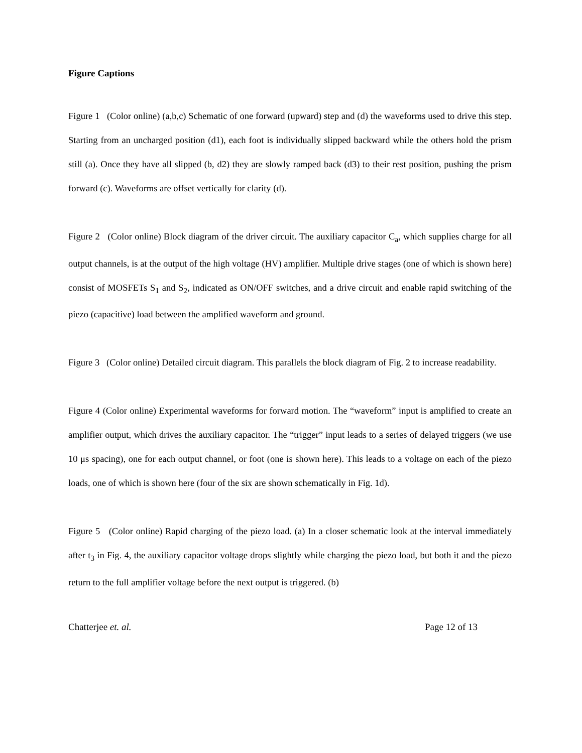Figure Captions
Figure 1 (Color online) (a,b,c) Schematic of one forward (upward) step and (d) the waveforms used to drive this step. Starting from an uncharged position (d1), each foot is individually slipped backward while the others hold the prism still (a). Once they have all slipped (b, d2) they are slowly ramped back (d3) to their rest position, pushing the prism forward (c). Waveforms are offset vertically for clarity (d).
Figure 2 (Color online) Block diagram of the driver circuit. The auxiliary capacitor C<sub>a</sub>, which supplies charge for all output channels, is at the output of the high voltage (HV) amplifier. Multiple drive stages (one of which is shown here) consist of MOSFETs S<sub>1</sub> and S<sub>2</sub>, indicated as ON/OFF switches, and a drive circuit and enable rapid switching of the piezo (capacitive) load between the amplified waveform and ground.
Figure 3 (Color online) Detailed circuit diagram. This parallels the block diagram of Fig. 2 to increase readability.
Figure 4 (Color online) Experimental waveforms for forward motion. The “waveform” input is amplified to create an amplifier output, which drives the auxiliary capacitor. The “trigger” input leads to a series of delayed triggers (we use 10 μs spacing), one for each output channel, or foot (one is shown here). This leads to a voltage on each of the piezo loads, one of which is shown here (four of the six are shown schematically in Fig. 1d).
Figure 5 (Color online) Rapid charging of the piezo load. (a) In a closer schematic look at the interval immediately after t<sub>3</sub> in Fig. 4, the auxiliary capacitor voltage drops slightly while charging the piezo load, but both it and the piezo return to the full amplifier voltage before the next output is triggered. (b)
Chatterjee et. al. Page 12 of 13